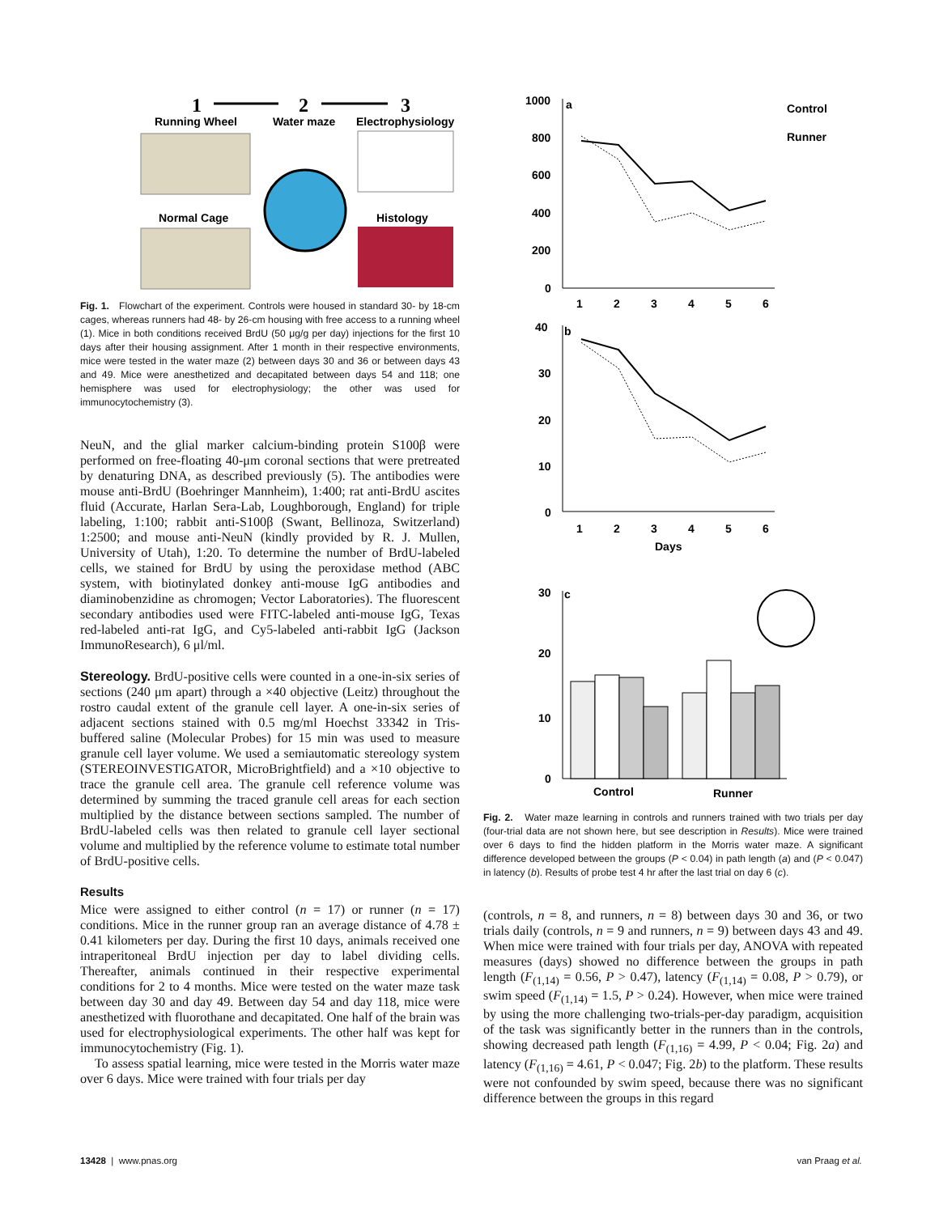1
2
3
Running Wheel
Water maze
Electrophysiology
Normal Cage
Histology
Fig. 1. Flowchart of the experiment. Controls were housed in standard 30- by 18-cm cages, whereas runners had 48- by 26-cm housing with free access to a running wheel (1). Mice in both conditions received BrdU (50 μg/g per day) injections for the first 10 days after their housing assignment. After 1 month in their respective environments, mice were tested in the water maze (2) between days 30 and 36 or between days 43 and 49. Mice were anesthetized and decapitated between days 54 and 118; one hemisphere was used for electrophysiology; the other was used for immunocytochemistry (3).
NeuN, and the glial marker calcium-binding protein S100β were performed on free-floating 40-μm coronal sections that were pretreated by denaturing DNA, as described previously (5). The antibodies were mouse anti-BrdU (Boehringer Mannheim), 1:400; rat anti-BrdU ascites fluid (Accurate, Harlan Sera-Lab, Loughborough, England) for triple labeling, 1:100; rabbit anti-S100β (Swant, Bellinoza, Switzerland) 1:2500; and mouse anti-NeuN (kindly provided by R. J. Mullen, University of Utah), 1:20. To determine the number of BrdU-labeled cells, we stained for BrdU by using the peroxidase method (ABC system, with biotinylated donkey anti-mouse IgG antibodies and diaminobenzidine as chromogen; Vector Laboratories). The fluorescent secondary antibodies used were FITC-labeled anti-mouse IgG, Texas red-labeled anti-rat IgG, and Cy5-labeled anti-rabbit IgG (Jackson ImmunoResearch), 6 μl/ml.
Stereology. BrdU-positive cells were counted in a one-in-six series of sections (240 μm apart) through a ×40 objective (Leitz) throughout the rostro caudal extent of the granule cell layer. A one-in-six series of adjacent sections stained with 0.5 mg/ml Hoechst 33342 in Tris-buffered saline (Molecular Probes) for 15 min was used to measure granule cell layer volume. We used a semiautomatic stereology system (STEREOINVESTIGATOR, MicroBrightfield) and a ×10 objective to trace the granule cell area. The granule cell reference volume was determined by summing the traced granule cell areas for each section multiplied by the distance between sections sampled. The number of BrdU-labeled cells was then related to granule cell layer sectional volume and multiplied by the reference volume to estimate total number of BrdU-positive cells.
Results
Mice were assigned to either control (n = 17) or runner (n = 17) conditions. Mice in the runner group ran an average distance of 4.78 ± 0.41 kilometers per day. During the first 10 days, animals received one intraperitoneal BrdU injection per day to label dividing cells. Thereafter, animals continued in their respective experimental conditions for 2 to 4 months. Mice were tested on the water maze task between day 30 and day 49. Between day 54 and day 118, mice were anesthetized with fluorothane and decapitated. One half of the brain was used for electrophysiological experiments. The other half was kept for immunocytochemistry (Fig. 1).
To assess spatial learning, mice were tested in the Morris water maze over 6 days. Mice were trained with four trials per day
1000
a
800
600
400
200
0
1
2
3
4
5
6
Control
Runner
40
b
30
20
10
0
1
2
3
4
5
6
Days
30
c
20
10
0
Control
Runner
Fig. 2. Water maze learning in controls and runners trained with two trials per day (four-trial data are not shown here, but see description in Results). Mice were trained over 6 days to find the hidden platform in the Morris water maze. A significant difference developed between the groups (P < 0.04) in path length (a) and (P < 0.047) in latency (b). Results of probe test 4 hr after the last trial on day 6 (c).
(controls, n = 8, and runners, n = 8) between days 30 and 36, or two trials daily (controls, n = 9 and runners, n = 9) between days 43 and 49. When mice were trained with four trials per day, ANOVA with repeated measures (days) showed no difference between the groups in path length (F<sub>(1,14)</sub> = 0.56, P > 0.47), latency (F<sub>(1,14)</sub> = 0.08, P > 0.79), or swim speed (F<sub>(1,14)</sub> = 1.5, P > 0.24). However, when mice were trained by using the more challenging two-trials-per-day paradigm, acquisition of the task was significantly better in the runners than in the controls, showing decreased path length (F<sub>(1,16)</sub> = 4.99, P < 0.04; Fig. 2a) and latency (F<sub>(1,16)</sub> = 4.61, P < 0.047; Fig. 2b) to the platform. These results were not confounded by swim speed, because there was no significant difference between the groups in this regard
13428 | www.pnas.org van Praag et al.